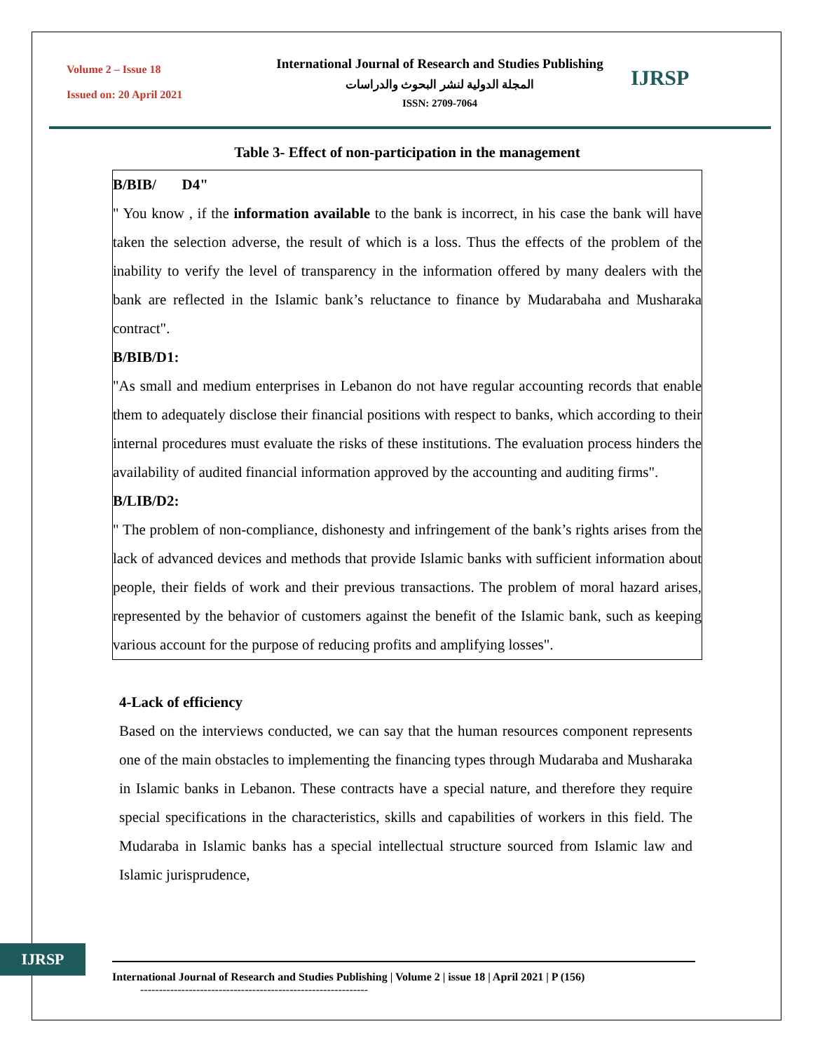Volume 2 – Issue 18
Issued on: 20 April 2021
International Journal of Research and Studies Publishing
المجلة الدولية لنشر البحوث والدراسات
ISSN: 2709-7064
IJRSP
Table 3- Effect of non-participation in the management
| B/BIB/ D4" " You know , if the information available to the bank is incorrect, in his case the bank will have taken the selection adverse, the result of which is a loss. Thus the effects of the problem of the inability to verify the level of transparency in the information offered by many dealers with the bank are reflected in the Islamic bank’s reluctance to finance by Mudarabaha and Musharaka contract". B/BIB/D1: "As small and medium enterprises in Lebanon do not have regular accounting records that enable them to adequately disclose their financial positions with respect to banks, which according to their internal procedures must evaluate the risks of these institutions. The evaluation process hinders the availability of audited financial information approved by the accounting and auditing firms". B/LIB/D2: " The problem of non-compliance, dishonesty and infringement of the bank’s rights arises from the lack of advanced devices and methods that provide Islamic banks with sufficient information about people, their fields of work and their previous transactions. The problem of moral hazard arises, represented by the behavior of customers against the benefit of the Islamic bank, such as keeping various account for the purpose of reducing profits and amplifying losses". |
4-Lack of efficiency
Based on the interviews conducted, we can say that the human resources component represents one of the main obstacles to implementing the financing types through Mudaraba and Musharaka in Islamic banks in Lebanon. These contracts have a special nature, and therefore they require special specifications in the characteristics, skills and capabilities of workers in this field. The Mudaraba in Islamic banks has a special intellectual structure sourced from Islamic law and Islamic jurisprudence,
IJRSP
International Journal of Research and Studies Publishing | Volume 2 | issue 18 | April 2021 | P (156)
-------------------------------------------------------------